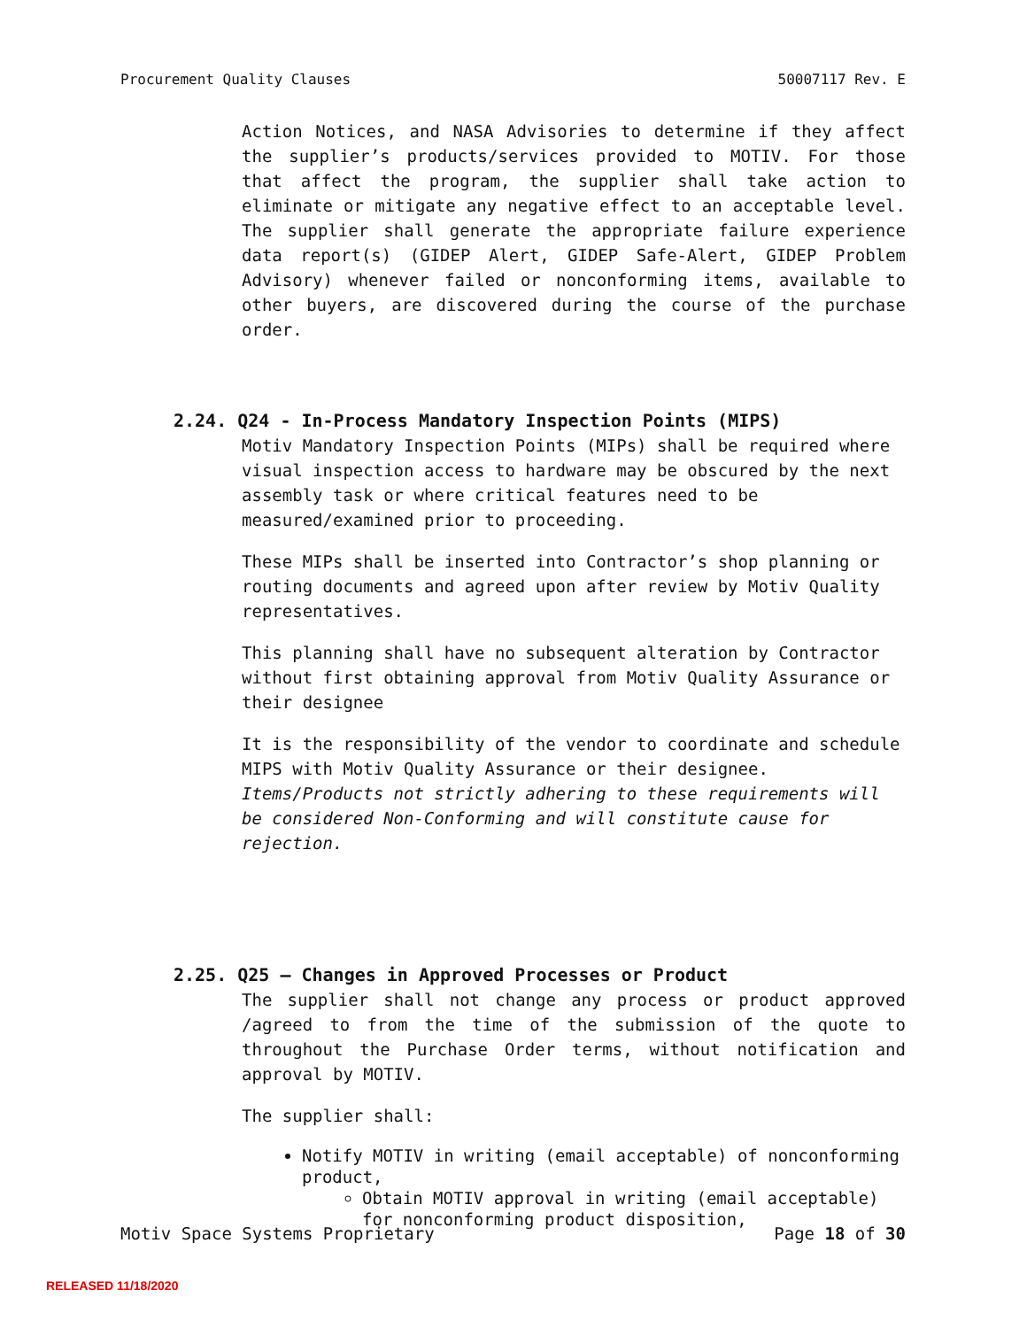Procurement Quality Clauses 50007117 Rev. E
Action Notices, and NASA Advisories to determine if they affect the supplier’s products/services provided to MOTIV. For those that affect the program, the supplier shall take action to eliminate or mitigate any negative effect to an acceptable level. The supplier shall generate the appropriate failure experience data report(s) (GIDEP Alert, GIDEP Safe-Alert, GIDEP Problem Advisory) whenever failed or nonconforming items, available to other buyers, are discovered during the course of the purchase order.
2.24. Q24 - In-Process Mandatory Inspection Points (MIPS)
Motiv Mandatory Inspection Points (MIPs) shall be required where visual inspection access to hardware may be obscured by the next assembly task or where critical features need to be measured/examined prior to proceeding.
These MIPs shall be inserted into Contractor’s shop planning or routing documents and agreed upon after review by Motiv Quality representatives.
This planning shall have no subsequent alteration by Contractor without first obtaining approval from Motiv Quality Assurance or their designee
It is the responsibility of the vendor to coordinate and schedule MIPS with Motiv Quality Assurance or their designee. Items/Products not strictly adhering to these requirements will be considered Non-Conforming and will constitute cause for rejection.
2.25. Q25 – Changes in Approved Processes or Product
The supplier shall not change any process or product approved /agreed to from the time of the submission of the quote to throughout the Purchase Order terms, without notification and approval by MOTIV.
The supplier shall:
Notify MOTIV in writing (email acceptable) of nonconforming product,
Obtain MOTIV approval in writing (email acceptable) for nonconforming product disposition,
Motiv Space Systems Proprietary Page 18 of 30
RELEASED 11/18/2020